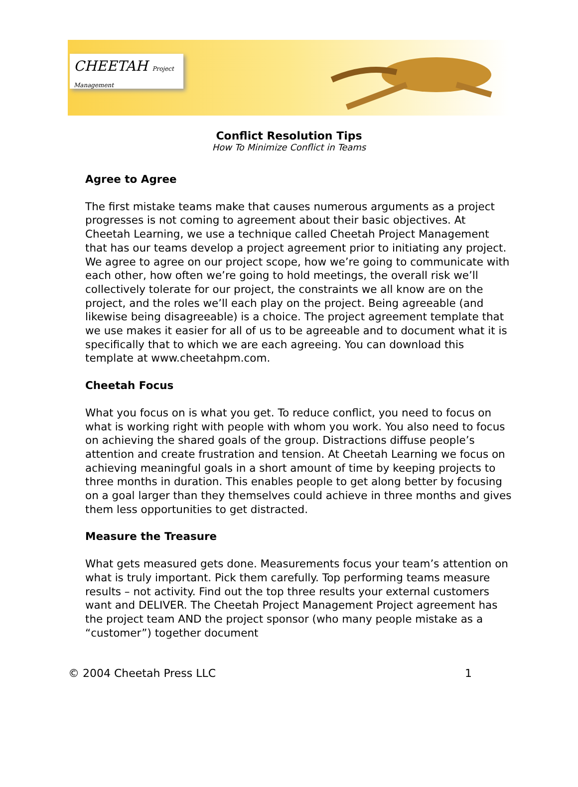CHEETAH Project Management
Conflict Resolution Tips
How To Minimize Conflict in Teams
Agree to Agree
The first mistake teams make that causes numerous arguments as a project progresses is not coming to agreement about their basic objectives. At Cheetah Learning, we use a technique called Cheetah Project Management that has our teams develop a project agreement prior to initiating any project. We agree to agree on our project scope, how we’re going to communicate with each other, how often we’re going to hold meetings, the overall risk we’ll collectively tolerate for our project, the constraints we all know are on the project, and the roles we’ll each play on the project. Being agreeable (and likewise being disagreeable) is a choice. The project agreement template that we use makes it easier for all of us to be agreeable and to document what it is specifically that to which we are each agreeing. You can download this template at www.cheetahpm.com.
Cheetah Focus
What you focus on is what you get. To reduce conflict, you need to focus on what is working right with people with whom you work. You also need to focus on achieving the shared goals of the group. Distractions diffuse people’s attention and create frustration and tension. At Cheetah Learning we focus on achieving meaningful goals in a short amount of time by keeping projects to three months in duration. This enables people to get along better by focusing on a goal larger than they themselves could achieve in three months and gives them less opportunities to get distracted.
Measure the Treasure
What gets measured gets done. Measurements focus your team’s attention on what is truly important. Pick them carefully. Top performing teams measure results – not activity. Find out the top three results your external customers want and DELIVER. The Cheetah Project Management Project agreement has the project team AND the project sponsor (who many people mistake as a “customer”) together document
© 2004 Cheetah Press LLC 1